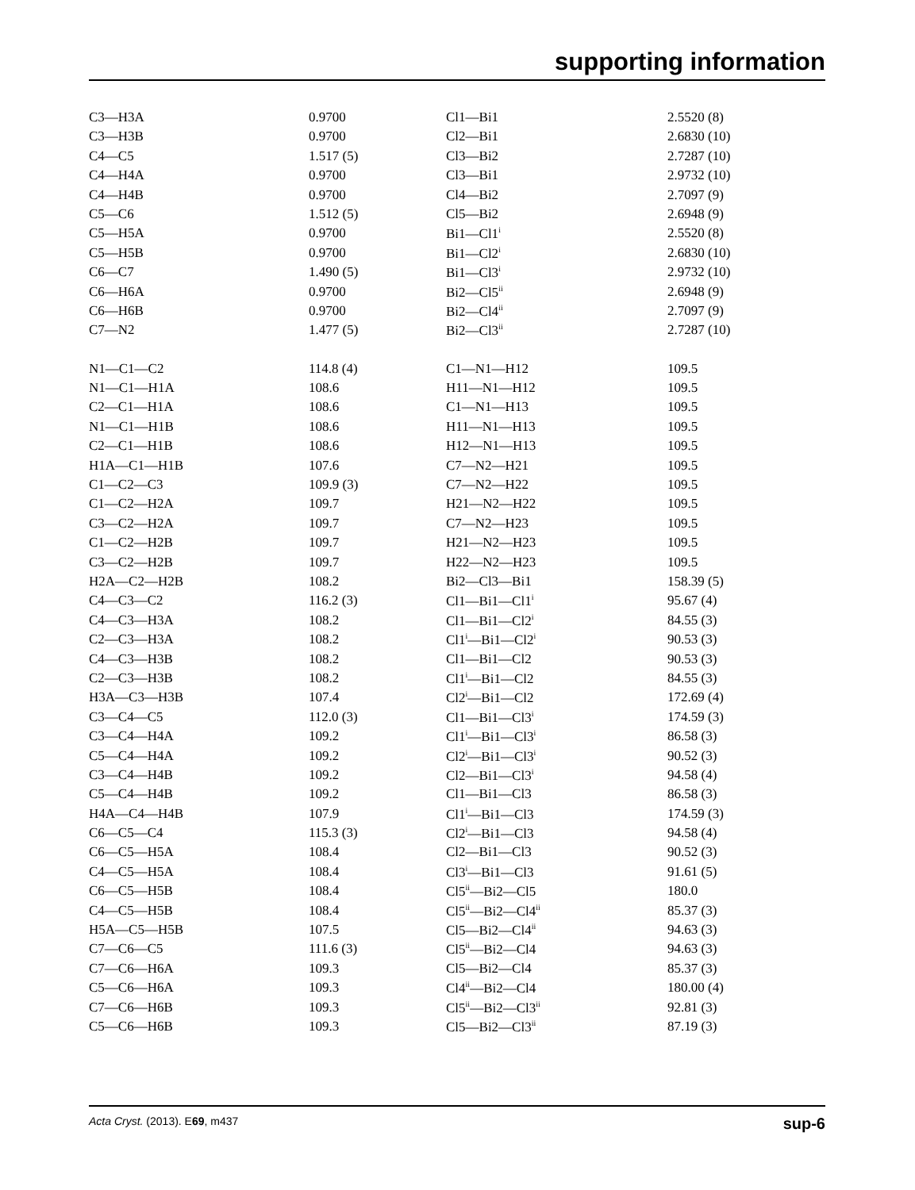supporting information
| C3—H3A | 0.9700 | Cl1—Bi1 | 2.5520 (8) |
| C3—H3B | 0.9700 | Cl2—Bi1 | 2.6830 (10) |
| C4—C5 | 1.517 (5) | Cl3—Bi2 | 2.7287 (10) |
| C4—H4A | 0.9700 | Cl3—Bi1 | 2.9732 (10) |
| C4—H4B | 0.9700 | Cl4—Bi2 | 2.7097 (9) |
| C5—C6 | 1.512 (5) | Cl5—Bi2 | 2.6948 (9) |
| C5—H5A | 0.9700 | Bi1—Cl1<sup>i</sup> | 2.5520 (8) |
| C5—H5B | 0.9700 | Bi1—Cl2<sup>i</sup> | 2.6830 (10) |
| C6—C7 | 1.490 (5) | Bi1—Cl3<sup>i</sup> | 2.9732 (10) |
| C6—H6A | 0.9700 | Bi2—Cl5<sup>ii</sup> | 2.6948 (9) |
| C6—H6B | 0.9700 | Bi2—Cl4<sup>ii</sup> | 2.7097 (9) |
| C7—N2 | 1.477 (5) | Bi2—Cl3<sup>ii</sup> | 2.7287 (10) |
| N1—C1—C2 | 114.8 (4) | C1—N1—H12 | 109.5 |
| N1—C1—H1A | 108.6 | H11—N1—H12 | 109.5 |
| C2—C1—H1A | 108.6 | C1—N1—H13 | 109.5 |
| N1—C1—H1B | 108.6 | H11—N1—H13 | 109.5 |
| C2—C1—H1B | 108.6 | H12—N1—H13 | 109.5 |
| H1A—C1—H1B | 107.6 | C7—N2—H21 | 109.5 |
| C1—C2—C3 | 109.9 (3) | C7—N2—H22 | 109.5 |
| C1—C2—H2A | 109.7 | H21—N2—H22 | 109.5 |
| C3—C2—H2A | 109.7 | C7—N2—H23 | 109.5 |
| C1—C2—H2B | 109.7 | H21—N2—H23 | 109.5 |
| C3—C2—H2B | 109.7 | H22—N2—H23 | 109.5 |
| H2A—C2—H2B | 108.2 | Bi2—Cl3—Bi1 | 158.39 (5) |
| C4—C3—C2 | 116.2 (3) | Cl1—Bi1—Cl1<sup>i</sup> | 95.67 (4) |
| C4—C3—H3A | 108.2 | Cl1—Bi1—Cl2<sup>i</sup> | 84.55 (3) |
| C2—C3—H3A | 108.2 | Cl1<sup>i</sup>—Bi1—Cl2<sup>i</sup> | 90.53 (3) |
| C4—C3—H3B | 108.2 | Cl1—Bi1—Cl2 | 90.53 (3) |
| C2—C3—H3B | 108.2 | Cl1<sup>i</sup>—Bi1—Cl2 | 84.55 (3) |
| H3A—C3—H3B | 107.4 | Cl2<sup>i</sup>—Bi1—Cl2 | 172.69 (4) |
| C3—C4—C5 | 112.0 (3) | Cl1—Bi1—Cl3<sup>i</sup> | 174.59 (3) |
| C3—C4—H4A | 109.2 | Cl1<sup>i</sup>—Bi1—Cl3<sup>i</sup> | 86.58 (3) |
| C5—C4—H4A | 109.2 | Cl2<sup>i</sup>—Bi1—Cl3<sup>i</sup> | 90.52 (3) |
| C3—C4—H4B | 109.2 | Cl2—Bi1—Cl3<sup>i</sup> | 94.58 (4) |
| C5—C4—H4B | 109.2 | Cl1—Bi1—Cl3 | 86.58 (3) |
| H4A—C4—H4B | 107.9 | Cl1<sup>i</sup>—Bi1—Cl3 | 174.59 (3) |
| C6—C5—C4 | 115.3 (3) | Cl2<sup>i</sup>—Bi1—Cl3 | 94.58 (4) |
| C6—C5—H5A | 108.4 | Cl2—Bi1—Cl3 | 90.52 (3) |
| C4—C5—H5A | 108.4 | Cl3<sup>i</sup>—Bi1—Cl3 | 91.61 (5) |
| C6—C5—H5B | 108.4 | Cl5<sup>ii</sup>—Bi2—Cl5 | 180.0 |
| C4—C5—H5B | 108.4 | Cl5<sup>ii</sup>—Bi2—Cl4<sup>ii</sup> | 85.37 (3) |
| H5A—C5—H5B | 107.5 | Cl5—Bi2—Cl4<sup>ii</sup> | 94.63 (3) |
| C7—C6—C5 | 111.6 (3) | Cl5<sup>ii</sup>—Bi2—Cl4 | 94.63 (3) |
| C7—C6—H6A | 109.3 | Cl5—Bi2—Cl4 | 85.37 (3) |
| C5—C6—H6A | 109.3 | Cl4<sup>ii</sup>—Bi2—Cl4 | 180.00 (4) |
| C7—C6—H6B | 109.3 | Cl5<sup>ii</sup>—Bi2—Cl3<sup>ii</sup> | 92.81 (3) |
| C5—C6—H6B | 109.3 | Cl5—Bi2—Cl3<sup>ii</sup> | 87.19 (3) |
Acta Cryst. (2013). E69, m437 sup-6